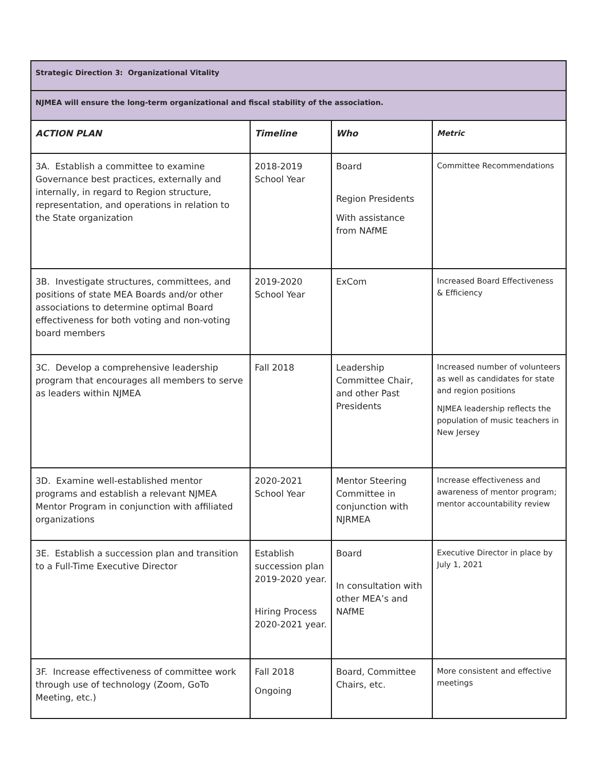| Strategic Direction 3: Organizational Vitality | | | |
| NJMEA will ensure the long-term organizational and fiscal stability of the association. | | | |
| ACTION PLAN | Timeline | Who | Metric |
| 3A. Establish a committee to examine Governance best practices, externally and internally, in regard to Region structure, representation, and operations in relation to the State organization | 2018-2019 School Year | Board Region Presidents With assistance from NAfME | Committee Recommendations |
| 3B. Investigate structures, committees, and positions of state MEA Boards and/or other associations to determine optimal Board effectiveness for both voting and non-voting board members | 2019-2020 School Year | ExCom | Increased Board Effectiveness & Efficiency |
| 3C. Develop a comprehensive leadership program that encourages all members to serve as leaders within NJMEA | Fall 2018 | Leadership Committee Chair, and other Past Presidents | Increased number of volunteers as well as candidates for state and region positions NJMEA leadership reflects the population of music teachers in New Jersey |
| 3D. Examine well-established mentor programs and establish a relevant NJMEA Mentor Program in conjunction with affiliated organizations | 2020-2021 School Year | Mentor Steering Committee in conjunction with NJRMEA | Increase effectiveness and awareness of mentor program; mentor accountability review |
| 3E. Establish a succession plan and transition to a Full-Time Executive Director | Establish succession plan 2019-2020 year. Hiring Process 2020-2021 year. | Board In consultation with other MEA’s and NAfME | Executive Director in place by July 1, 2021 |
| 3F. Increase effectiveness of committee work through use of technology (Zoom, GoTo Meeting, etc.) | Fall 2018 Ongoing | Board, Committee Chairs, etc. | More consistent and effective meetings |